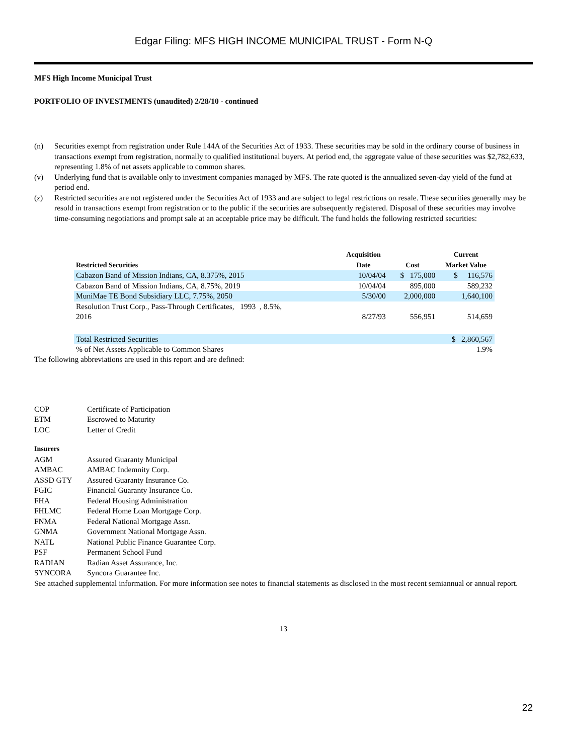Edgar Filing: MFS HIGH INCOME MUNICIPAL TRUST - Form N-Q
MFS High Income Municipal Trust
PORTFOLIO OF INVESTMENTS (unaudited) 2/28/10 - continued
| (n) | Securities exempt from registration under Rule 144A of the Securities Act of 1933. These securities may be sold in the ordinary course of business in transactions exempt from registration, normally to qualified institutional buyers. At period end, the aggregate value of these securities was $2,782,633, representing 1.8% of net assets applicable to common shares. |
| (v) | Underlying fund that is available only to investment companies managed by MFS. The rate quoted is the annualized seven-day yield of the fund at period end. |
| (z) | Restricted securities are not registered under the Securities Act of 1933 and are subject to legal restrictions on resale. These securities generally may be resold in transactions exempt from registration or to the public if the securities are subsequently registered. Disposal of these securities may involve time-consuming negotiations and prompt sale at an acceptable price may be difficult. The fund holds the following restricted securities: |
| Restricted Securities | Acquisition Date | Cost | Current Market Value |
| --- | --- | --- | --- |
| Cabazon Band of Mission Indians, CA, 8.375%, 2015 | 10/04/04 | $ 175,000 | $ 116,576 |
| Cabazon Band of Mission Indians, CA, 8.75%, 2019 | 10/04/04 | 895,000 | 589,232 |
| MuniMae TE Bond Subsidiary LLC, 7.75%, 2050 | 5/30/00 | 2,000,000 | 1,640,100 |
| Resolution Trust Corp., Pass-Through Certificates, 1993 , 8.5%, 2016 | 8/27/93 | 556,951 | 514,659 |
| Total Restricted Securities | | | $ 2,860,567 |
| % of Net Assets Applicable to Common Shares | | | 1.9% |
The following abbreviations are used in this report and are defined:
| COP | Certificate of Participation |
| ETM | Escrowed to Maturity |
| LOC | Letter of Credit |
| Insurers | |
| AGM | Assured Guaranty Municipal |
| AMBAC | AMBAC Indemnity Corp. |
| ASSD GTY | Assured Guaranty Insurance Co. |
| FGIC | Financial Guaranty Insurance Co. |
| FHA | Federal Housing Administration |
| FHLMC | Federal Home Loan Mortgage Corp. |
| FNMA | Federal National Mortgage Assn. |
| GNMA | Government National Mortgage Assn. |
| NATL | National Public Finance Guarantee Corp. |
| PSF | Permanent School Fund |
| RADIAN | Radian Asset Assurance, Inc. |
| SYNCORA | Syncora Guarantee Inc. |
See attached supplemental information. For more information see notes to financial statements as disclosed in the most recent semiannual or annual report.
13
22